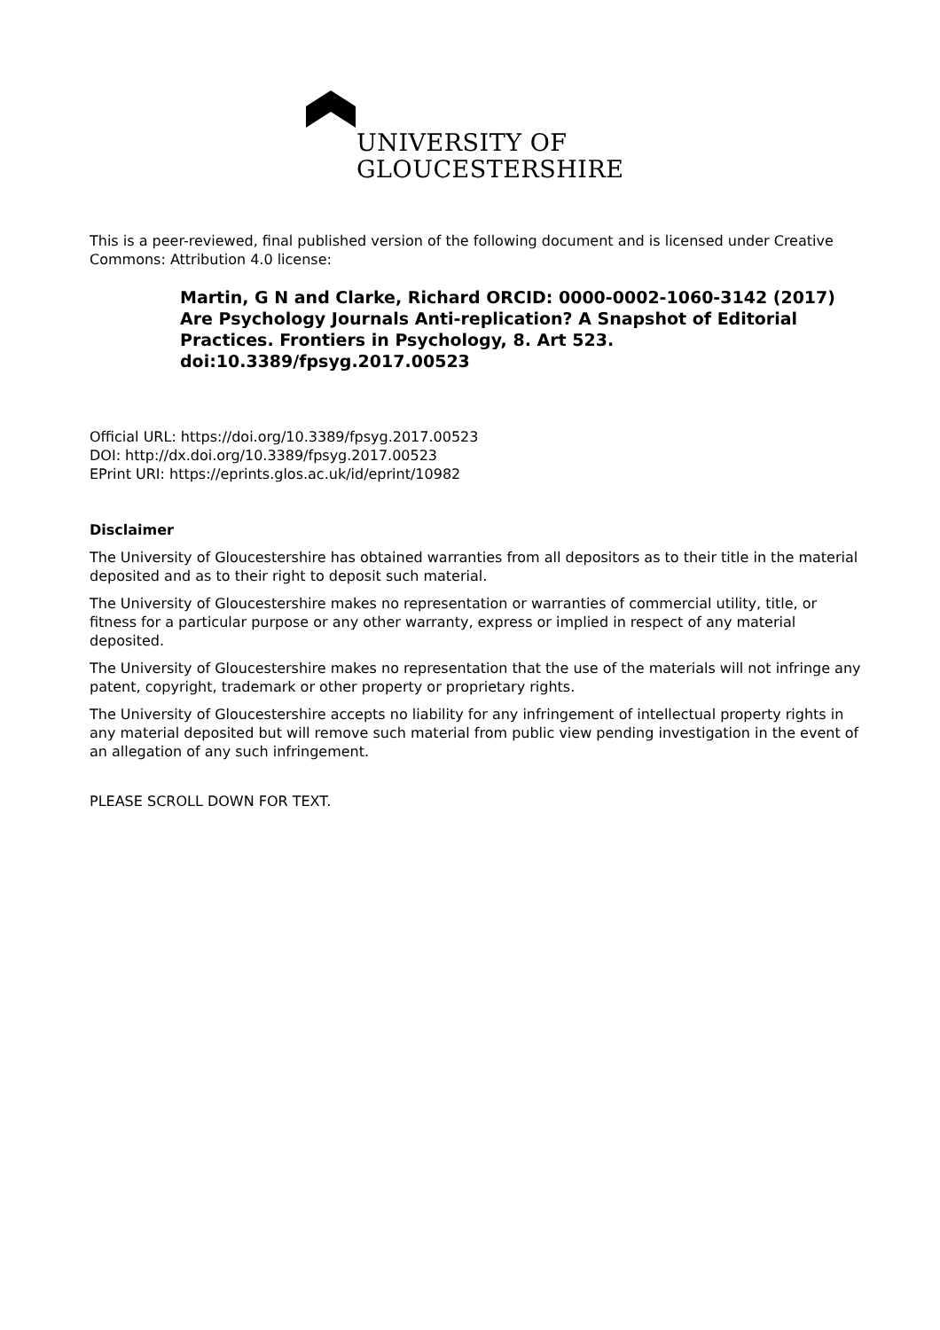UNIVERSITY OF
GLOUCESTERSHIRE
This is a peer-reviewed, final published version of the following document and is licensed under Creative Commons: Attribution 4.0 license:
Martin, G N and Clarke, Richard ORCID: 0000-0002-1060-3142 (2017) Are Psychology Journals Anti-replication? A Snapshot of Editorial Practices. Frontiers in Psychology, 8. Art 523. doi:10.3389/fpsyg.2017.00523
Official URL: https://doi.org/10.3389/fpsyg.2017.00523
DOI: http://dx.doi.org/10.3389/fpsyg.2017.00523
EPrint URI: https://eprints.glos.ac.uk/id/eprint/10982
Disclaimer
The University of Gloucestershire has obtained warranties from all depositors as to their title in the material deposited and as to their right to deposit such material.
The University of Gloucestershire makes no representation or warranties of commercial utility, title, or fitness for a particular purpose or any other warranty, express or implied in respect of any material deposited.
The University of Gloucestershire makes no representation that the use of the materials will not infringe any patent, copyright, trademark or other property or proprietary rights.
The University of Gloucestershire accepts no liability for any infringement of intellectual property rights in any material deposited but will remove such material from public view pending investigation in the event of an allegation of any such infringement.
PLEASE SCROLL DOWN FOR TEXT.